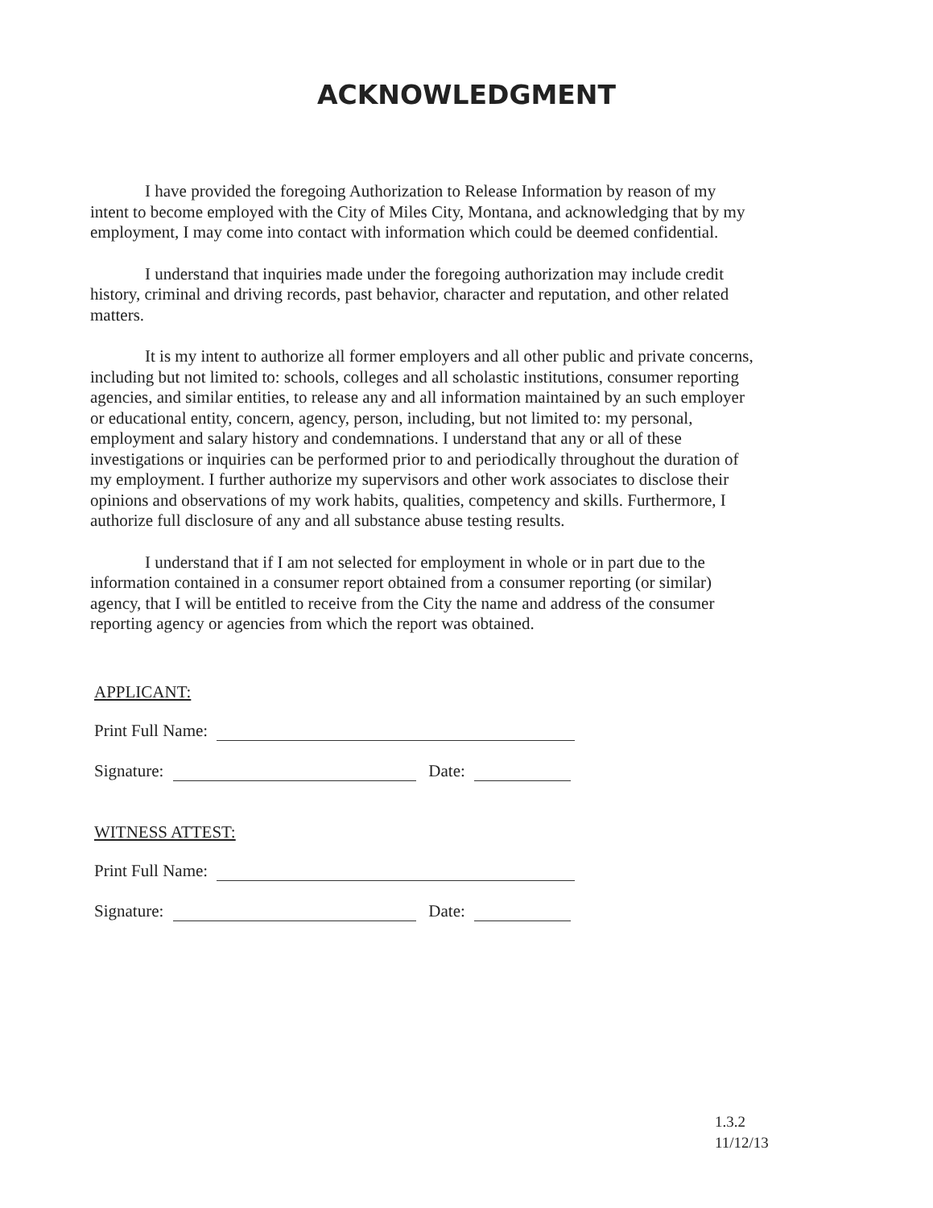ACKNOWLEDGMENT
I have provided the foregoing Authorization to Release Information by reason of my intent to become employed with the City of Miles City, Montana, and acknowledging that by my employment, I may come into contact with information which could be deemed confidential.
I understand that inquiries made under the foregoing authorization may include credit history, criminal and driving records, past behavior, character and reputation, and other related matters.
It is my intent to authorize all former employers and all other public and private concerns, including but not limited to: schools, colleges and all scholastic institutions, consumer reporting agencies, and similar entities, to release any and all information maintained by an such employer or educational entity, concern, agency, person, including, but not limited to: my personal, employment and salary history and condemnations. I understand that any or all of these investigations or inquiries can be performed prior to and periodically throughout the duration of my employment. I further authorize my supervisors and other work associates to disclose their opinions and observations of my work habits, qualities, competency and skills. Furthermore, I authorize full disclosure of any and all substance abuse testing results.
I understand that if I am not selected for employment in whole or in part due to the information contained in a consumer report obtained from a consumer reporting (or similar) agency, that I will be entitled to receive from the City the name and address of the consumer reporting agency or agencies from which the report was obtained.
APPLICANT:
Print Full Name:
Signature: Date:
WITNESS ATTEST:
Print Full Name:
Signature: Date:
1.3.2
11/12/13